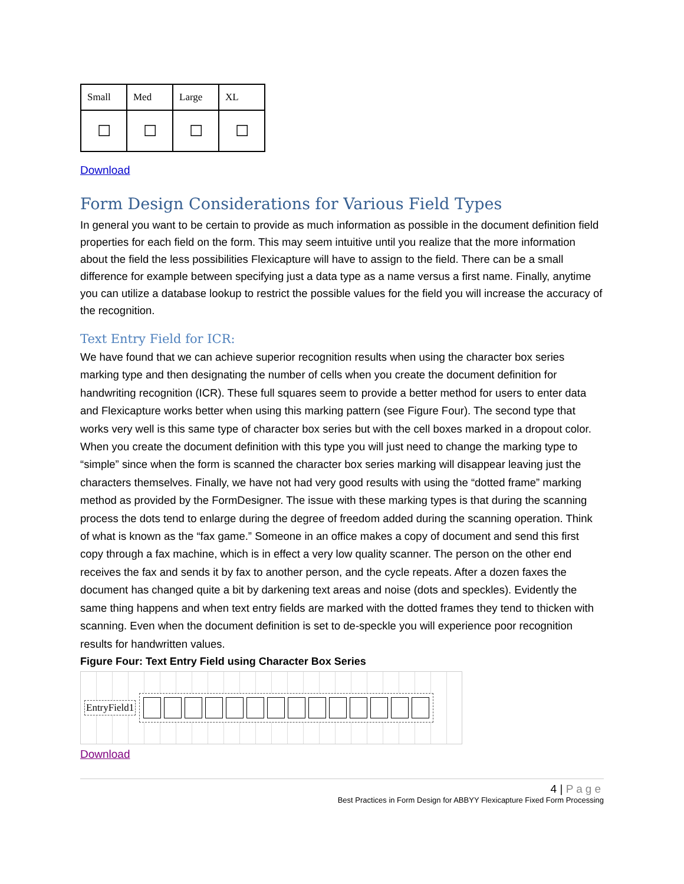| Small | Med | Large | XL |
| --- | --- | --- | --- |
| ☐ | ☐ | ☐ | ☐ |
Download
Form Design Considerations for Various Field Types
In general you want to be certain to provide as much information as possible in the document definition field properties for each field on the form. This may seem intuitive until you realize that the more information about the field the less possibilities Flexicapture will have to assign to the field. There can be a small difference for example between specifying just a data type as a name versus a first name. Finally, anytime you can utilize a database lookup to restrict the possible values for the field you will increase the accuracy of the recognition.
Text Entry Field for ICR:
We have found that we can achieve superior recognition results when using the character box series marking type and then designating the number of cells when you create the document definition for handwriting recognition (ICR). These full squares seem to provide a better method for users to enter data and Flexicapture works better when using this marking pattern (see Figure Four). The second type that works very well is this same type of character box series but with the cell boxes marked in a dropout color. When you create the document definition with this type you will just need to change the marking type to “simple” since when the form is scanned the character box series marking will disappear leaving just the characters themselves. Finally, we have not had very good results with using the “dotted frame” marking method as provided by the FormDesigner. The issue with these marking types is that during the scanning process the dots tend to enlarge during the degree of freedom added during the scanning operation. Think of what is known as the “fax game.” Someone in an office makes a copy of document and send this first copy through a fax machine, which is in effect a very low quality scanner. The person on the other end receives the fax and sends it by fax to another person, and the cycle repeats. After a dozen faxes the document has changed quite a bit by darkening text areas and noise (dots and speckles). Evidently the same thing happens and when text entry fields are marked with the dotted frames they tend to thicken with scanning. Even when the document definition is set to de-speckle you will experience poor recognition results for handwritten values.
Figure Four: Text Entry Field using Character Box Series
EntryField1
Download
4 | Page
Best Practices in Form Design for ABBYY Flexicapture Fixed Form Processing